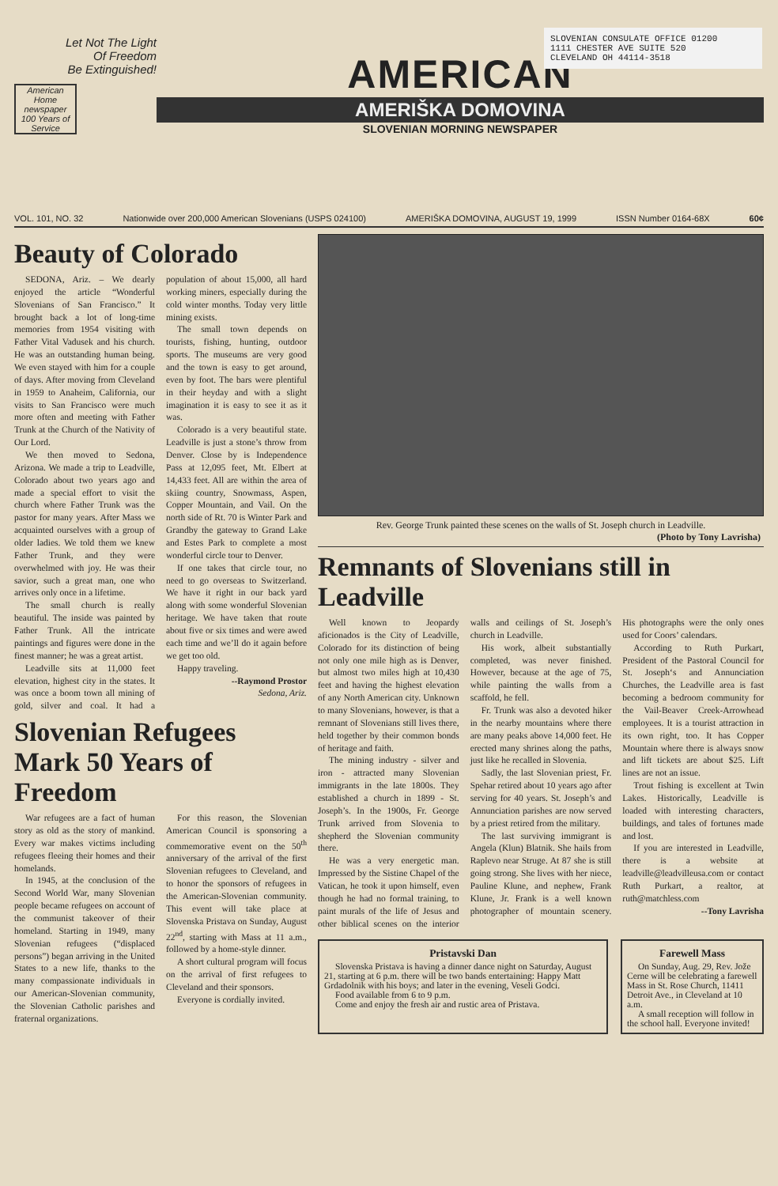SLOVENIAN CONSULATE OFFICE 01200
1111 CHESTER AVE SUITE 520
CLEVELAND OH 44114-3518
Let Not The Light
Of Freedom
Be Extinguished!
American Home newspaper 100 Years of Service
AMERICAN
AMERIŠKA DOMOVINA
SLOVENIAN MORNING NEWSPAPER
VOL. 101, NO. 32 Nationwide over 200,000 American Slovenians (USPS 024100) AMERIŠKA DOMOVINA, AUGUST 19, 1999 ISSN Number 0164-68X 60¢
Beauty of Colorado
SEDONA, Ariz. – We dearly enjoyed the article “Wonderful Slovenians of San Francisco.” It brought back a lot of long-time memories from 1954 visiting with Father Vital Vadusek and his church. He was an outstanding human being. We even stayed with him for a couple of days. After moving from Cleveland in 1959 to Anaheim, California, our visits to San Francisco were much more often and meeting with Father Trunk at the Church of the Nativity of Our Lord.
We then moved to Sedona, Arizona. We made a trip to Leadville, Colorado about two years ago and made a special effort to visit the church where Father Trunk was the pastor for many years. After Mass we acquainted ourselves with a group of older ladies. We told them we knew Father Trunk, and they were overwhelmed with joy. He was their savior, such a great man, one who arrives only once in a lifetime.
The small church is really beautiful. The inside was painted by Father Trunk. All the intricate paintings and figures were done in the finest manner; he was a great artist.
Leadville sits at 11,000 feet elevation, highest city in the states. It was once a boom town all mining of gold, silver and coal. It had a population of about 15,000, all hard working miners, especially during the cold winter months. Today very little mining exists.
The small town depends on tourists, fishing, hunting, outdoor sports. The museums are very good and the town is easy to get around, even by foot. The bars were plentiful in their heyday and with a slight imagination it is easy to see it as it was.
Colorado is a very beautiful state. Leadville is just a stone’s throw from Denver. Close by is Independence Pass at 12,095 feet, Mt. Elbert at 14,433 feet. All are within the area of skiing country, Snowmass, Aspen, Copper Mountain, and Vail. On the north side of Rt. 70 is Winter Park and Grandby the gateway to Grand Lake and Estes Park to complete a most wonderful circle tour to Denver.
If one takes that circle tour, no need to go overseas to Switzerland. We have it right in our back yard along with some wonderful Slovenian heritage. We have taken that route about five or six times and were awed each time and we’ll do it again before we get too old.
Happy traveling.
--Raymond Prostor
Sedona, Ariz.
Slovenian Refugees Mark 50 Years of Freedom
War refugees are a fact of human story as old as the story of mankind. Every war makes victims including refugees fleeing their homes and their homelands.
In 1945, at the conclusion of the Second World War, many Slovenian people became refugees on account of the communist takeover of their homeland. Starting in 1949, many Slovenian refugees (“displaced persons”) began arriving in the United States to a new life, thanks to the many compassionate individuals in our American-Slovenian community, the Slovenian Catholic parishes and fraternal organizations.
For this reason, the Slovenian American Council is sponsoring a commemorative event on the 50<sup>th</sup> anniversary of the arrival of the first Slovenian refugees to Cleveland, and to honor the sponsors of refugees in the American-Slovenian community. This event will take place at Slovenska Pristava on Sunday, August 22<sup>nd</sup>, starting with Mass at 11 a.m., followed by a home-style dinner.
A short cultural program will focus on the arrival of first refugees to Cleveland and their sponsors.
Everyone is cordially invited.
Rev. George Trunk painted these scenes on the walls of St. Joseph church in Leadville.
(Photo by Tony Lavrisha)
Remnants of Slovenians still in Leadville
Well known to Jeopardy aficionados is the City of Leadville, Colorado for its distinction of being not only one mile high as is Denver, but almost two miles high at 10,430 feet and having the highest elevation of any North American city. Unknown to many Slovenians, however, is that a remnant of Slovenians still lives there, held together by their common bonds of heritage and faith.
The mining industry - silver and iron - attracted many Slovenian immigrants in the late 1800s. They established a church in 1899 - St. Joseph’s. In the 1900s, Fr. George Trunk arrived from Slovenia to shepherd the Slovenian community there.
He was a very energetic man. Impressed by the Sistine Chapel of the Vatican, he took it upon himself, even though he had no formal training, to paint murals of the life of Jesus and other biblical scenes on the interior walls and ceilings of St. Joseph’s church in Leadville.
His work, albeit substantially completed, was never finished. However, because at the age of 75, while painting the walls from a scaffold, he fell.
Fr. Trunk was also a devoted hiker in the nearby mountains where there are many peaks above 14,000 feet. He erected many shrines along the paths, just like he recalled in Slovenia.
Sadly, the last Slovenian priest, Fr. Spehar retired about 10 years ago after serving for 40 years. St. Joseph’s and Annunciation parishes are now served by a priest retired from the military.
The last surviving immigrant is Angela (Klun) Blatnik. She hails from Raplevo near Struge. At 87 she is still going strong. She lives with her niece, Pauline Klune, and nephew, Frank Klune, Jr. Frank is a well known photographer of mountain scenery. His photographs were the only ones used for Coors’ calendars.
According to Ruth Purkart, President of the Pastoral Council for St. Joseph‘s and Annunciation Churches, the Leadville area is fast becoming a bedroom community for the Vail-Beaver Creek-Arrowhead employees. It is a tourist attraction in its own right, too. It has Copper Mountain where there is always snow and lift tickets are about $25. Lift lines are not an issue.
Trout fishing is excellent at Twin Lakes. Historically, Leadville is loaded with interesting characters, buildings, and tales of fortunes made and lost.
If you are interested in Leadville, there is a website at leadville@leadvilleusa.com or contact Ruth Purkart, a realtor, at ruth@matchless.com
--Tony Lavrisha
Pristavski Dan
Slovenska Pristava is having a dinner dance night on Saturday, August 21, starting at 6 p.m. there will be two bands entertaining: Happy Matt Grdadolnik with his boys; and later in the evening, Veseli Godci.
Food available from 6 to 9 p.m.
Come and enjoy the fresh air and rustic area of Pristava.
Farewell Mass
On Sunday, Aug. 29, Rev. Jože Cerne will be celebrating a farewell Mass in St. Rose Church, 11411 Detroit Ave., in Cleveland at 10 a.m.
A small reception will follow in the school hall. Everyone invited!